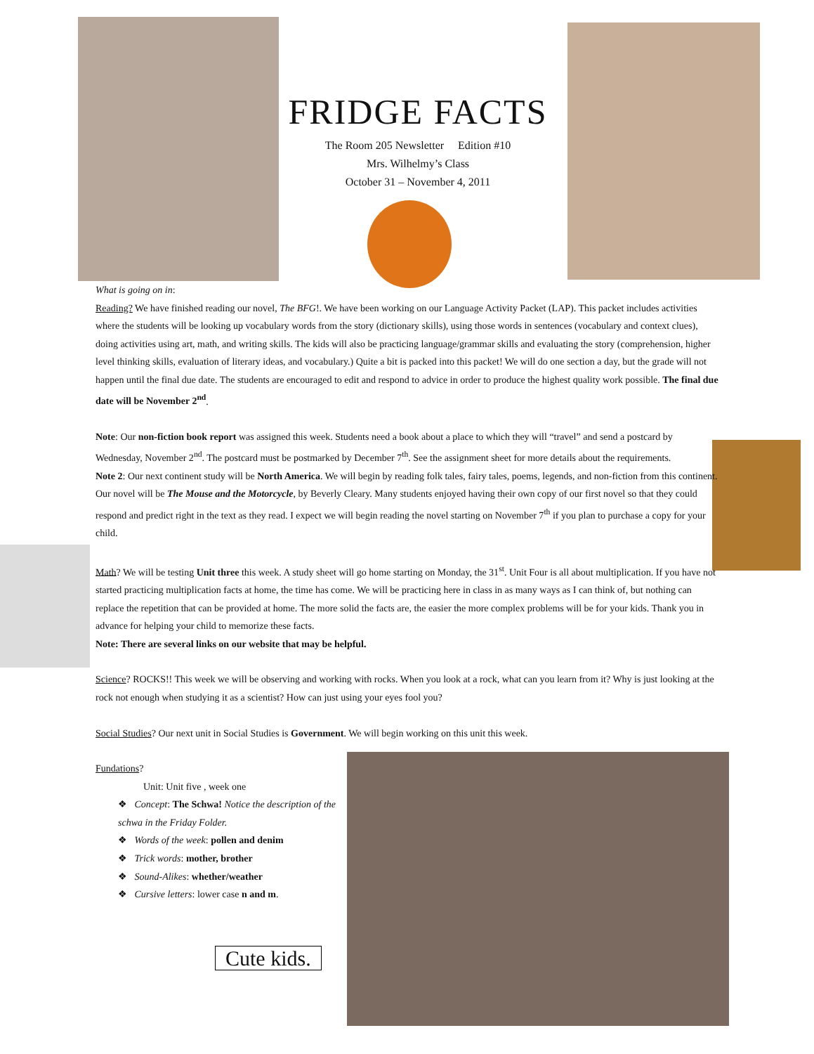FRIDGE FACTS
The Room 205 Newsletter Edition #10
Mrs. Wilhelmy’s Class
October 31 – November 4, 2011
What is going on in:
Reading? We have finished reading our novel, The BFG!. We have been working on our Language Activity Packet (LAP). This packet includes activities where the students will be looking up vocabulary words from the story (dictionary skills), using those words in sentences (vocabulary and context clues), doing activities using art, math, and writing skills. The kids will also be practicing language/grammar skills and evaluating the story (comprehension, higher level thinking skills, evaluation of literary ideas, and vocabulary.) Quite a bit is packed into this packet! We will do one section a day, but the grade will not happen until the final due date. The students are encouraged to edit and respond to advice in order to produce the highest quality work possible. The final due date will be November 2<sup>nd</sup>.
Note: Our non-fiction book report was assigned this week. Students need a book about a place to which they will “travel” and send a postcard by Wednesday, November 2<sup>nd</sup>. The postcard must be postmarked by December 7<sup>th</sup>. See the assignment sheet for more details about the requirements.
Note 2: Our next continent study will be North America. We will begin by reading folk tales, fairy tales, poems, legends, and non-fiction from this continent. Our novel will be The Mouse and the Motorcycle, by Beverly Cleary. Many students enjoyed having their own copy of our first novel so that they could respond and predict right in the text as they read. I expect we will begin reading the novel starting on November 7<sup>th</sup> if you plan to purchase a copy for your child.
Math? We will be testing Unit three this week. A study sheet will go home starting on Monday, the 31<sup>st</sup>. Unit Four is all about multiplication. If you have not started practicing multiplication facts at home, the time has come. We will be practicing here in class in as many ways as I can think of, but nothing can replace the repetition that can be provided at home. The more solid the facts are, the easier the more complex problems will be for your kids. Thank you in advance for helping your child to memorize these facts.
Note: There are several links on our website that may be helpful.
Science? ROCKS!! This week we will be observing and working with rocks. When you look at a rock, what can you learn from it? Why is just looking at the rock not enough when studying it as a scientist? How can just using your eyes fool you?
Social Studies? Our next unit in Social Studies is Government. We will begin working on this unit this week.
Fundations?
Unit: Unit five , week one
❖ Concept: The Schwa! Notice the description of the schwa in the Friday Folder.
❖ Words of the week: pollen and denim
❖ Trick words: mother, brother
❖ Sound-Alikes: whether/weather
❖ Cursive letters: lower case n and m.
Cute kids.